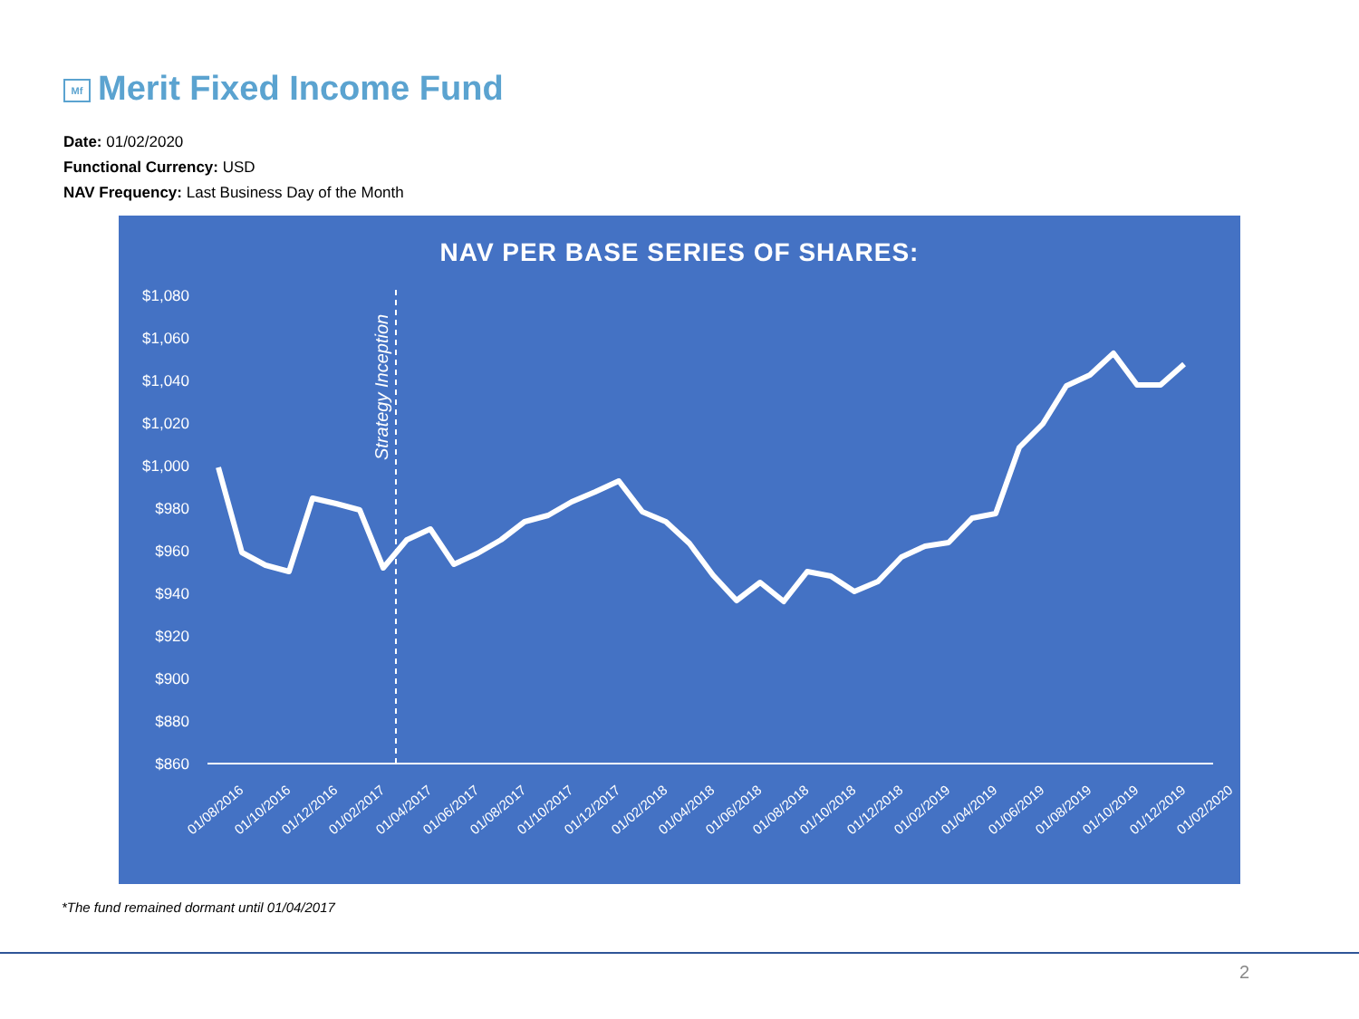Mf Merit Fixed Income Fund
Date: 01/02/2020
Functional Currency: USD
NAV Frequency: Last Business Day of the Month
NAV PER BASE SERIES OF SHARES:
$1,080
$1,060
$1,040
$1,020
$1,000
$980
$960
$940
$920
$900
$880
$860
Strategy Inception
01/08/2016
01/10/2016
01/12/2016
01/02/2017
01/04/2017
01/06/2017
01/08/2017
01/10/2017
01/12/2017
01/02/2018
01/04/2018
01/06/2018
01/08/2018
01/10/2018
01/12/2018
01/02/2019
01/04/2019
01/06/2019
01/08/2019
01/10/2019
01/12/2019
01/02/2020
*The fund remained dormant until 01/04/2017
2